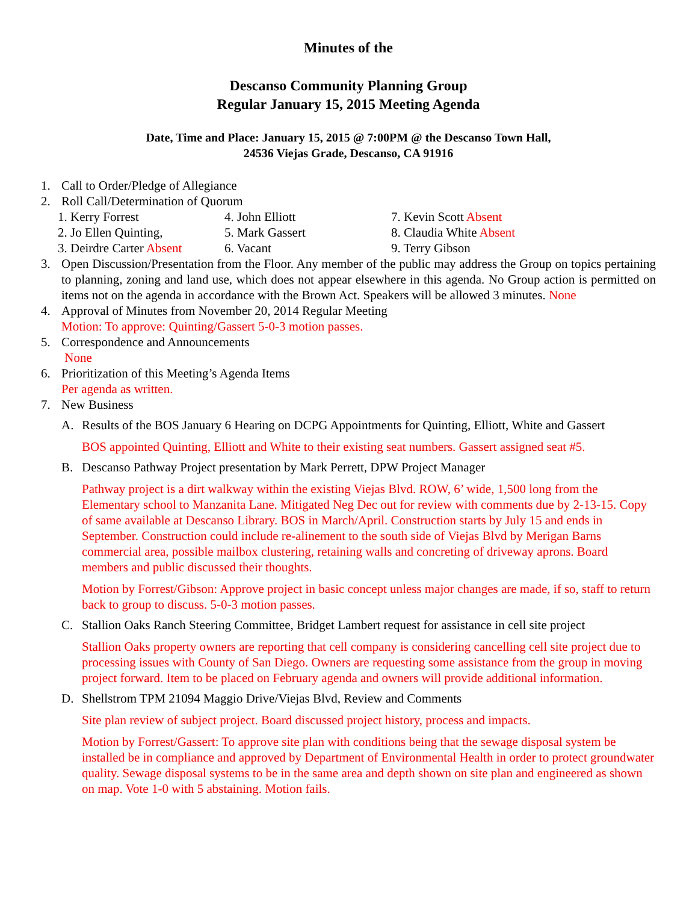Minutes of the
Descanso Community Planning Group
Regular January 15, 2015 Meeting Agenda
Date, Time and Place: January 15, 2015 @ 7:00PM @ the Descanso Town Hall,
24536 Viejas Grade, Descanso, CA 91916
1. Call to Order/Pledge of Allegiance
2. Roll Call/Determination of Quorum
1. Kerry Forrest
4. John Elliott
7. Kevin Scott Absent
2. Jo Ellen Quinting,
5. Mark Gassert
8. Claudia White Absent
3. Deirdre Carter Absent
6. Vacant
9. Terry Gibson
3. Open Discussion/Presentation from the Floor. Any member of the public may address the Group on topics pertaining to planning, zoning and land use, which does not appear elsewhere in this agenda. No Group action is permitted on items not on the agenda in accordance with the Brown Act. Speakers will be allowed 3 minutes. None
4. Approval of Minutes from November 20, 2014 Regular Meeting
Motion: To approve: Quinting/Gassert 5-0-3 motion passes.
5. Correspondence and Announcements
None
6. Prioritization of this Meeting’s Agenda Items
Per agenda as written.
7. New Business
A. Results of the BOS January 6 Hearing on DCPG Appointments for Quinting, Elliott, White and Gassert
BOS appointed Quinting, Elliott and White to their existing seat numbers. Gassert assigned seat #5.
B. Descanso Pathway Project presentation by Mark Perrett, DPW Project Manager
Pathway project is a dirt walkway within the existing Viejas Blvd. ROW, 6’ wide, 1,500 long from the Elementary school to Manzanita Lane. Mitigated Neg Dec out for review with comments due by 2-13-15. Copy of same available at Descanso Library. BOS in March/April. Construction starts by July 15 and ends in September. Construction could include re-alinement to the south side of Viejas Blvd by Merigan Barns commercial area, possible mailbox clustering, retaining walls and concreting of driveway aprons. Board members and public discussed their thoughts.
Motion by Forrest/Gibson: Approve project in basic concept unless major changes are made, if so, staff to return back to group to discuss. 5-0-3 motion passes.
C. Stallion Oaks Ranch Steering Committee, Bridget Lambert request for assistance in cell site project
Stallion Oaks property owners are reporting that cell company is considering cancelling cell site project due to processing issues with County of San Diego. Owners are requesting some assistance from the group in moving project forward. Item to be placed on February agenda and owners will provide additional information.
D. Shellstrom TPM 21094 Maggio Drive/Viejas Blvd, Review and Comments
Site plan review of subject project. Board discussed project history, process and impacts.
Motion by Forrest/Gassert: To approve site plan with conditions being that the sewage disposal system be installed be in compliance and approved by Department of Environmental Health in order to protect groundwater quality. Sewage disposal systems to be in the same area and depth shown on site plan and engineered as shown on map. Vote 1-0 with 5 abstaining. Motion fails.